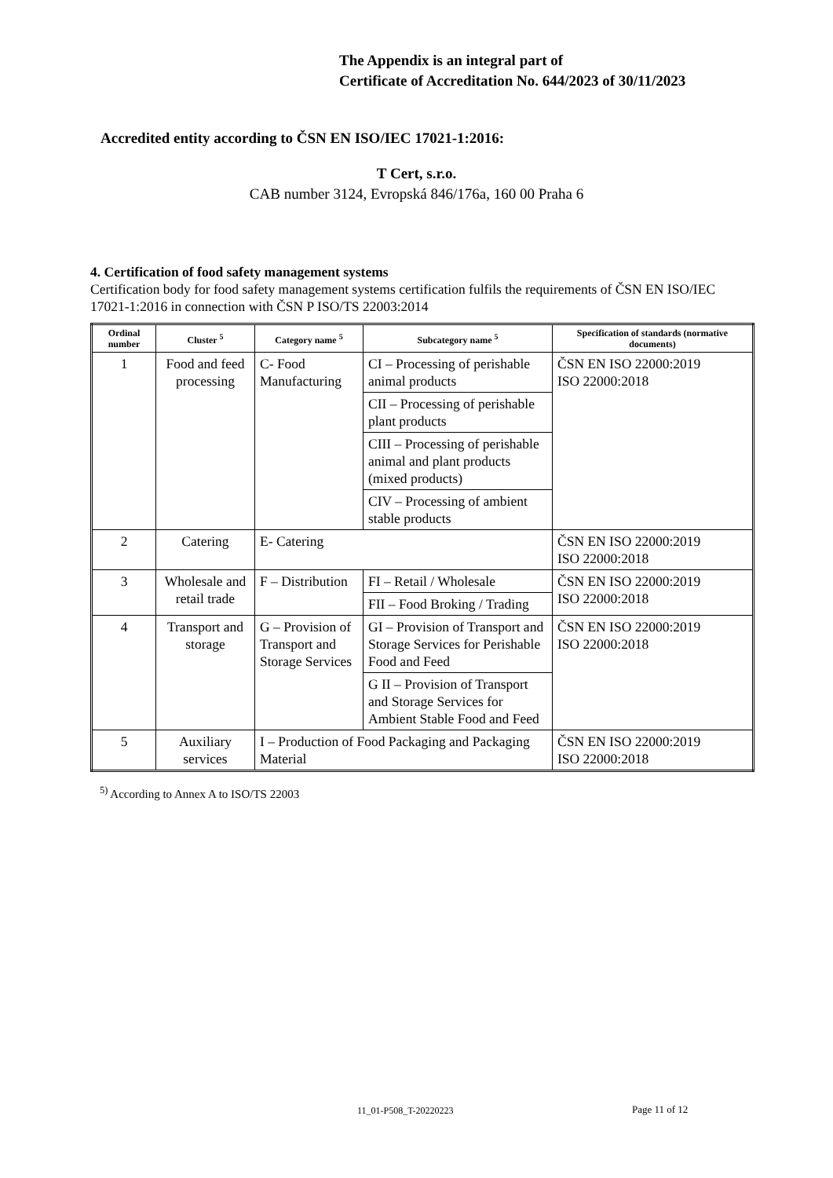The Appendix is an integral part of
Certificate of Accreditation No. 644/2023 of 30/11/2023
Accredited entity according to ČSN EN ISO/IEC 17021-1:2016:
T Cert, s.r.o.
CAB number 3124, Evropská 846/176a, 160 00 Praha 6
4. Certification of food safety management systems
Certification body for food safety management systems certification fulfils the requirements of ČSN EN ISO/IEC 17021-1:2016 in connection with ČSN P ISO/TS 22003:2014
| Ordinal number | Cluster <sup>5</sup> | Category name <sup>5</sup> | Subcategory name <sup>5</sup> | Specification of standards (normative documents) |
| --- | --- | --- | --- | --- |
| 1 | Food and feed processing | C- Food Manufacturing | CI – Processing of perishable animal products | ČSN EN ISO 22000:2019 ISO 22000:2018 |
| | | | CII – Processing of perishable plant products | |
| | | | CIII – Processing of perishable animal and plant products (mixed products) | |
| | | | CIV – Processing of ambient stable products | |
| 2 | Catering | E- Catering | | ČSN EN ISO 22000:2019 ISO 22000:2018 |
| 3 | Wholesale and retail trade | F – Distribution | FI – Retail / Wholesale | ČSN EN ISO 22000:2019 ISO 22000:2018 |
| | | | FII – Food Broking / Trading | |
| 4 | Transport and storage | G – Provision of Transport and Storage Services | GI – Provision of Transport and Storage Services for Perishable Food and Feed | ČSN EN ISO 22000:2019 ISO 22000:2018 |
| | | | G II – Provision of Transport and Storage Services for Ambient Stable Food and Feed | |
| 5 | Auxiliary services | I – Production of Food Packaging and Packaging Material | | ČSN EN ISO 22000:2019 ISO 22000:2018 |
<sup>5)</sup> According to Annex A to ISO/TS 22003
11_01-P508_T-20220223 Page 11 of 12